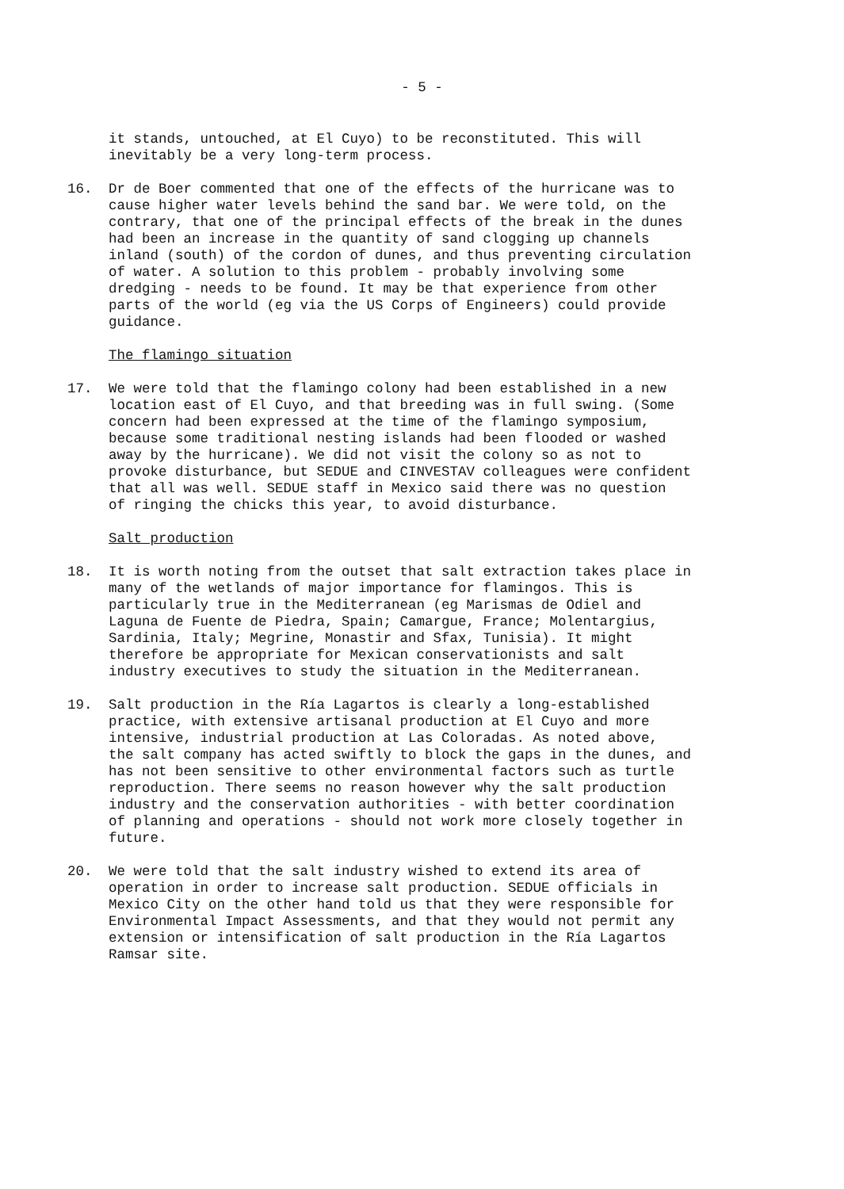- 5 -
it stands, untouched, at El Cuyo) to be reconstituted. This will
inevitably be a very long-term process.
16. Dr de Boer commented that one of the effects of the hurricane was to
cause higher water levels behind the sand bar. We were told, on the
contrary, that one of the principal effects of the break in the dunes
had been an increase in the quantity of sand clogging up channels
inland (south) of the cordon of dunes, and thus preventing circulation
of water. A solution to this problem - probably involving some
dredging - needs to be found. It may be that experience from other
parts of the world (eg via the US Corps of Engineers) could provide
guidance.
The flamingo situation
17. We were told that the flamingo colony had been established in a new
location east of El Cuyo, and that breeding was in full swing. (Some
concern had been expressed at the time of the flamingo symposium,
because some traditional nesting islands had been flooded or washed
away by the hurricane). We did not visit the colony so as not to
provoke disturbance, but SEDUE and CINVESTAV colleagues were confident
that all was well. SEDUE staff in Mexico said there was no question
of ringing the chicks this year, to avoid disturbance.
Salt production
18. It is worth noting from the outset that salt extraction takes place in
many of the wetlands of major importance for flamingos. This is
particularly true in the Mediterranean (eg Marismas de Odiel and
Laguna de Fuente de Piedra, Spain; Camargue, France; Molentargius,
Sardinia, Italy; Megrine, Monastir and Sfax, Tunisia). It might
therefore be appropriate for Mexican conservationists and salt
industry executives to study the situation in the Mediterranean.
19. Salt production in the Ría Lagartos is clearly a long-established
practice, with extensive artisanal production at El Cuyo and more
intensive, industrial production at Las Coloradas. As noted above,
the salt company has acted swiftly to block the gaps in the dunes, and
has not been sensitive to other environmental factors such as turtle
reproduction. There seems no reason however why the salt production
industry and the conservation authorities - with better coordination
of planning and operations - should not work more closely together in
future.
20. We were told that the salt industry wished to extend its area of
operation in order to increase salt production. SEDUE officials in
Mexico City on the other hand told us that they were responsible for
Environmental Impact Assessments, and that they would not permit any
extension or intensification of salt production in the Ría Lagartos
Ramsar site.